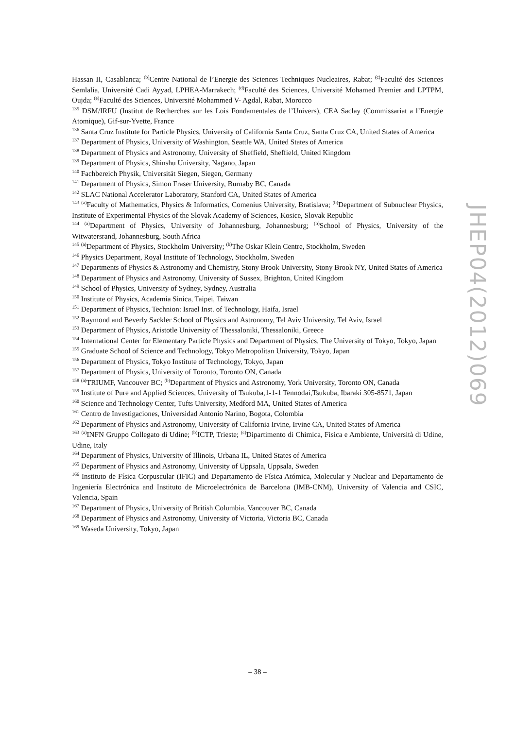Hassan II, Casablanca; <sup>(b)</sup>Centre National de l’Energie des Sciences Techniques Nucleaires, Rabat; <sup>(c)</sup>Faculté des Sciences Semlalia, Université Cadi Ayyad, LPHEA-Marrakech; <sup>(d)</sup>Faculté des Sciences, Université Mohamed Premier and LPTPM, Oujda; <sup>(e)</sup>Faculté des Sciences, Université Mohammed V- Agdal, Rabat, Morocco
<sup>135</sup> DSM/IRFU (Institut de Recherches sur les Lois Fondamentales de l’Univers), CEA Saclay (Commissariat a l’Energie Atomique), Gif-sur-Yvette, France
<sup>136</sup> Santa Cruz Institute for Particle Physics, University of California Santa Cruz, Santa Cruz CA, United States of America
<sup>137</sup> Department of Physics, University of Washington, Seattle WA, United States of America
<sup>138</sup> Department of Physics and Astronomy, University of Sheffield, Sheffield, United Kingdom
<sup>139</sup> Department of Physics, Shinshu University, Nagano, Japan
<sup>140</sup> Fachbereich Physik, Universität Siegen, Siegen, Germany
<sup>141</sup> Department of Physics, Simon Fraser University, Burnaby BC, Canada
<sup>142</sup> SLAC National Accelerator Laboratory, Stanford CA, United States of America
<sup>143</sup> <sup>(a)</sup>Faculty of Mathematics, Physics & Informatics, Comenius University, Bratislava; <sup>(b)</sup>Department of Subnuclear Physics, Institute of Experimental Physics of the Slovak Academy of Sciences, Kosice, Slovak Republic
<sup>144</sup> <sup>(a)</sup>Department of Physics, University of Johannesburg, Johannesburg; <sup>(b)</sup>School of Physics, University of the Witwatersrand, Johannesburg, South Africa
<sup>145</sup> <sup>(a)</sup>Department of Physics, Stockholm University; <sup>(b)</sup>The Oskar Klein Centre, Stockholm, Sweden
<sup>146</sup> Physics Department, Royal Institute of Technology, Stockholm, Sweden
<sup>147</sup> Departments of Physics & Astronomy and Chemistry, Stony Brook University, Stony Brook NY, United States of America
<sup>148</sup> Department of Physics and Astronomy, University of Sussex, Brighton, United Kingdom
<sup>149</sup> School of Physics, University of Sydney, Sydney, Australia
<sup>150</sup> Institute of Physics, Academia Sinica, Taipei, Taiwan
<sup>151</sup> Department of Physics, Technion: Israel Inst. of Technology, Haifa, Israel
<sup>152</sup> Raymond and Beverly Sackler School of Physics and Astronomy, Tel Aviv University, Tel Aviv, Israel
<sup>153</sup> Department of Physics, Aristotle University of Thessaloniki, Thessaloniki, Greece
<sup>154</sup> International Center for Elementary Particle Physics and Department of Physics, The University of Tokyo, Tokyo, Japan
<sup>155</sup> Graduate School of Science and Technology, Tokyo Metropolitan University, Tokyo, Japan
<sup>156</sup> Department of Physics, Tokyo Institute of Technology, Tokyo, Japan
<sup>157</sup> Department of Physics, University of Toronto, Toronto ON, Canada
<sup>158</sup> <sup>(a)</sup>TRIUMF, Vancouver BC; <sup>(b)</sup>Department of Physics and Astronomy, York University, Toronto ON, Canada
<sup>159</sup> Institute of Pure and Applied Sciences, University of Tsukuba,1-1-1 Tennodai,Tsukuba, Ibaraki 305-8571, Japan
<sup>160</sup> Science and Technology Center, Tufts University, Medford MA, United States of America
<sup>161</sup> Centro de Investigaciones, Universidad Antonio Narino, Bogota, Colombia
<sup>162</sup> Department of Physics and Astronomy, University of California Irvine, Irvine CA, United States of America
<sup>163</sup> <sup>(a)</sup>INFN Gruppo Collegato di Udine; <sup>(b)</sup>ICTP, Trieste; <sup>(c)</sup>Dipartimento di Chimica, Fisica e Ambiente, Università di Udine, Udine, Italy
<sup>164</sup> Department of Physics, University of Illinois, Urbana IL, United States of America
<sup>165</sup> Department of Physics and Astronomy, University of Uppsala, Uppsala, Sweden
<sup>166</sup> Instituto de Física Corpuscular (IFIC) and Departamento de Física Atómica, Molecular y Nuclear and Departamento de Ingeniería Electrónica and Instituto de Microelectrónica de Barcelona (IMB-CNM), University of Valencia and CSIC, Valencia, Spain
<sup>167</sup> Department of Physics, University of British Columbia, Vancouver BC, Canada
<sup>168</sup> Department of Physics and Astronomy, University of Victoria, Victoria BC, Canada
<sup>169</sup> Waseda University, Tokyo, Japan
JHEP04(2012)069
– 38 –